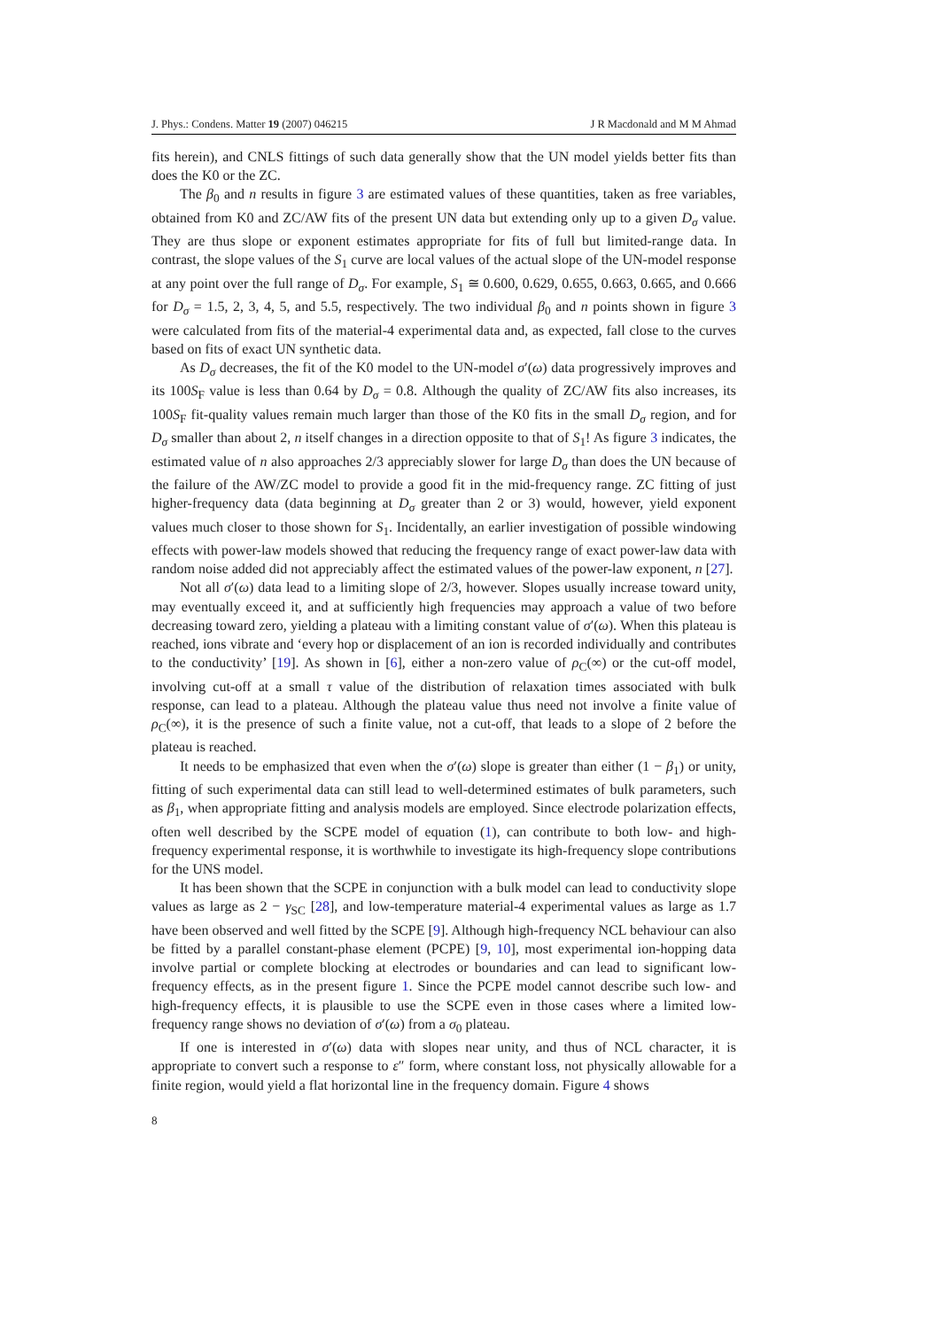J. Phys.: Condens. Matter 19 (2007) 046215 J R Macdonald and M M Ahmad
fits herein), and CNLS fittings of such data generally show that the UN model yields better fits than does the K0 or the ZC.
The β<sub>0</sub> and n results in figure 3 are estimated values of these quantities, taken as free variables, obtained from K0 and ZC/AW fits of the present UN data but extending only up to a given D<sub>σ</sub> value. They are thus slope or exponent estimates appropriate for fits of full but limited-range data. In contrast, the slope values of the S<sub>1</sub> curve are local values of the actual slope of the UN-model response at any point over the full range of D<sub>σ</sub>. For example, S<sub>1</sub> ≅ 0.600, 0.629, 0.655, 0.663, 0.665, and 0.666 for D<sub>σ</sub> = 1.5, 2, 3, 4, 5, and 5.5, respectively. The two individual β<sub>0</sub> and n points shown in figure 3 were calculated from fits of the material-4 experimental data and, as expected, fall close to the curves based on fits of exact UN synthetic data.
As D<sub>σ</sub> decreases, the fit of the K0 model to the UN-model σ′(ω) data progressively improves and its 100S<sub>F</sub> value is less than 0.64 by D<sub>σ</sub> = 0.8. Although the quality of ZC/AW fits also increases, its 100S<sub>F</sub> fit-quality values remain much larger than those of the K0 fits in the small D<sub>σ</sub> region, and for D<sub>σ</sub> smaller than about 2, n itself changes in a direction opposite to that of S<sub>1</sub>! As figure 3 indicates, the estimated value of n also approaches 2/3 appreciably slower for large D<sub>σ</sub> than does the UN because of the failure of the AW/ZC model to provide a good fit in the mid-frequency range. ZC fitting of just higher-frequency data (data beginning at D<sub>σ</sub> greater than 2 or 3) would, however, yield exponent values much closer to those shown for S<sub>1</sub>. Incidentally, an earlier investigation of possible windowing effects with power-law models showed that reducing the frequency range of exact power-law data with random noise added did not appreciably affect the estimated values of the power-law exponent, n [27].
Not all σ′(ω) data lead to a limiting slope of 2/3, however. Slopes usually increase toward unity, may eventually exceed it, and at sufficiently high frequencies may approach a value of two before decreasing toward zero, yielding a plateau with a limiting constant value of σ′(ω). When this plateau is reached, ions vibrate and ‘every hop or displacement of an ion is recorded individually and contributes to the conductivity’ [19]. As shown in [6], either a non-zero value of ρ<sub>C</sub>(∞) or the cut-off model, involving cut-off at a small τ value of the distribution of relaxation times associated with bulk response, can lead to a plateau. Although the plateau value thus need not involve a finite value of ρ<sub>C</sub>(∞), it is the presence of such a finite value, not a cut-off, that leads to a slope of 2 before the plateau is reached.
It needs to be emphasized that even when the σ′(ω) slope is greater than either (1 − β<sub>1</sub>) or unity, fitting of such experimental data can still lead to well-determined estimates of bulk parameters, such as β<sub>1</sub>, when appropriate fitting and analysis models are employed. Since electrode polarization effects, often well described by the SCPE model of equation (1), can contribute to both low- and high-frequency experimental response, it is worthwhile to investigate its high-frequency slope contributions for the UNS model.
It has been shown that the SCPE in conjunction with a bulk model can lead to conductivity slope values as large as 2 − γ<sub>SC</sub> [28], and low-temperature material-4 experimental values as large as 1.7 have been observed and well fitted by the SCPE [9]. Although high-frequency NCL behaviour can also be fitted by a parallel constant-phase element (PCPE) [9, 10], most experimental ion-hopping data involve partial or complete blocking at electrodes or boundaries and can lead to significant low-frequency effects, as in the present figure 1. Since the PCPE model cannot describe such low- and high-frequency effects, it is plausible to use the SCPE even in those cases where a limited low-frequency range shows no deviation of σ′(ω) from a σ<sub>0</sub> plateau.
If one is interested in σ′(ω) data with slopes near unity, and thus of NCL character, it is appropriate to convert such a response to ε″ form, where constant loss, not physically allowable for a finite region, would yield a flat horizontal line in the frequency domain. Figure 4 shows
8